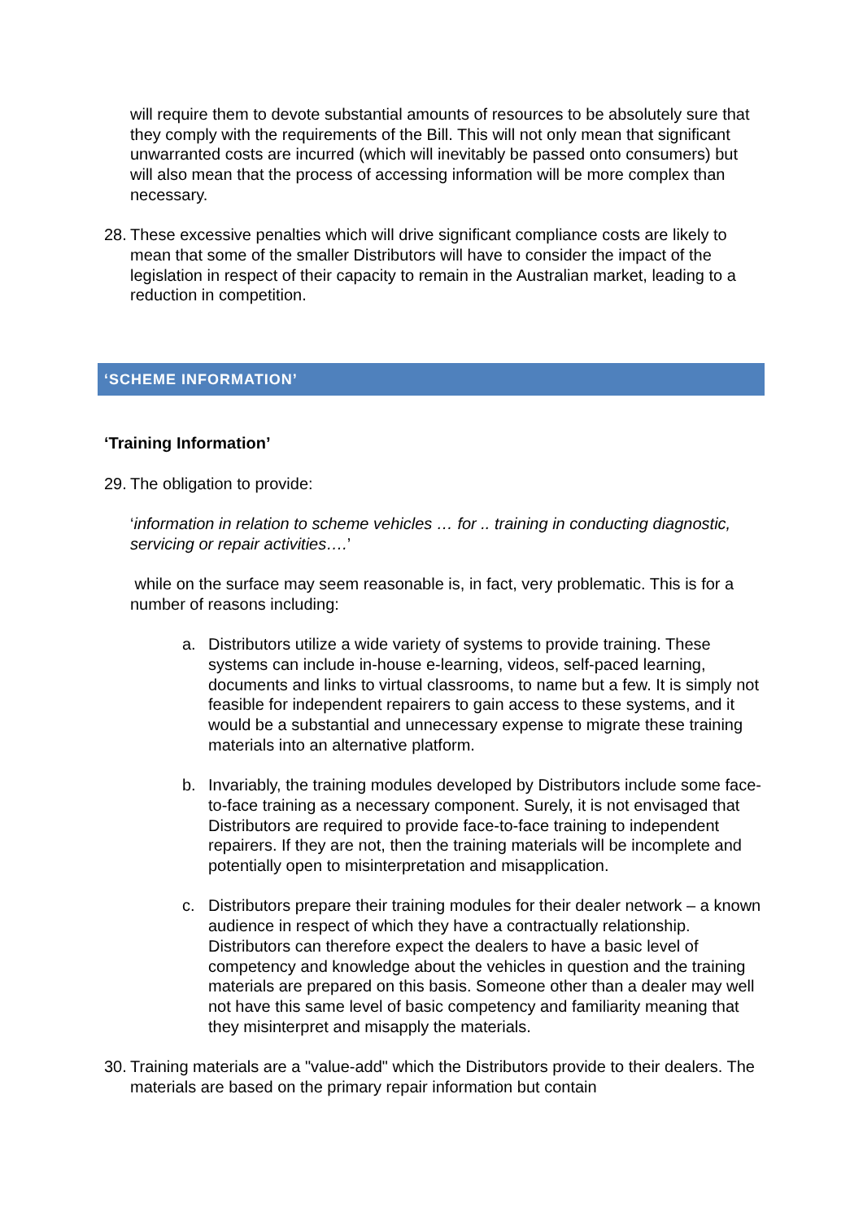will require them to devote substantial amounts of resources to be absolutely sure that they comply with the requirements of the Bill. This will not only mean that significant unwarranted costs are incurred (which will inevitably be passed onto consumers) but will also mean that the process of accessing information will be more complex than necessary.
28.
These excessive penalties which will drive significant compliance costs are likely to mean that some of the smaller Distributors will have to consider the impact of the legislation in respect of their capacity to remain in the Australian market, leading to a reduction in competition.
‘SCHEME INFORMATION’
‘Training Information’
29.
The obligation to provide:
‘information in relation to scheme vehicles … for .. training in conducting diagnostic, servicing or repair activities….’
while on the surface may seem reasonable is, in fact, very problematic. This is for a number of reasons including:
a. Distributors utilize a wide variety of systems to provide training. These systems can include in-house e-learning, videos, self-paced learning, documents and links to virtual classrooms, to name but a few. It is simply not feasible for independent repairers to gain access to these systems, and it would be a substantial and unnecessary expense to migrate these training materials into an alternative platform.
b. Invariably, the training modules developed by Distributors include some face-to-face training as a necessary component. Surely, it is not envisaged that Distributors are required to provide face-to-face training to independent repairers. If they are not, then the training materials will be incomplete and potentially open to misinterpretation and misapplication.
c. Distributors prepare their training modules for their dealer network – a known audience in respect of which they have a contractually relationship. Distributors can therefore expect the dealers to have a basic level of competency and knowledge about the vehicles in question and the training materials are prepared on this basis. Someone other than a dealer may well not have this same level of basic competency and familiarity meaning that they misinterpret and misapply the materials.
30.
Training materials are a "value-add" which the Distributors provide to their dealers. The materials are based on the primary repair information but contain